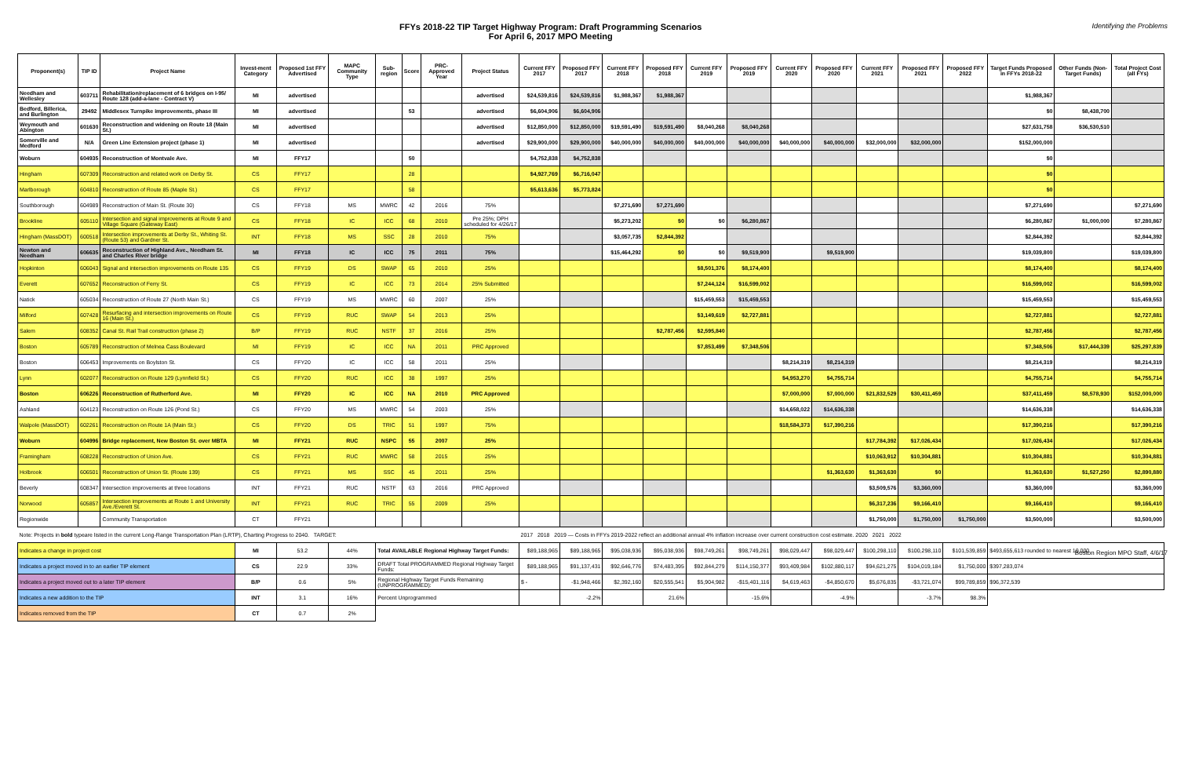FFYs 2018-22 TIP Target Highway Program: Draft Programming Scenarios
For April 6, 2017 MPO Meeting
Identifying the Problems
| Proponent(s) | TIP ID | Project Name | Invest-ment Category | Proposed 1st FFY Advertised | MAPC Community Type | Sub-region | Score | PRC-Approved Year | Project Status | Current FFY 2017 | Proposed FFY 2017 | Current FFY 2018 | Proposed FFY 2018 | Current FFY 2019 | Proposed FFY 2019 | Current FFY 2020 | Proposed FFY 2020 | Current FFY 2021 | Proposed FFY 2021 | Proposed FFY 2022 | Target Funds Proposed in FFYs 2018-22 | Other Funds (Non-Target Funds) | Total Project Cost (all FYs) |
| --- | --- | --- | --- | --- | --- | --- | --- | --- | --- | --- | --- | --- | --- | --- | --- | --- | --- | --- | --- | --- | --- | --- | --- |
| Needham and Wellesley | 603711 | Rehabilitation/replacement of 6 bridges on I-95/ Route 128 (add-a-lane - Contract V) | MI | advertised | | | | | advertised | $24,539,816 | $24,539,816 | $1,988,367 | $1,988,367 | | | | | | | | $1,988,367 | | |
| Bedford, Billerica, and Burlington | 29492 | Middlesex Turnpike improvements, phase III | MI | advertised | | | 53 | | advertised | $6,604,906 | $6,604,906 | | | | | | | | | | $0 | $8,438,700 | |
| Weymouth and Abington | 601630 | Reconstruction and widening on Route 18 (Main St.) | MI | advertised | | | | | advertised | $12,850,000 | $12,850,000 | $19,591,490 | $19,591,490 | $8,040,268 | $8,040,268 | | | | | | $27,631,758 | $36,530,510 | |
| Somerville and Medford | N/A | Green Line Extension project (phase 1) | MI | advertised | | | | | advertised | $29,900,000 | $29,900,000 | $40,000,000 | $40,000,000 | $40,000,000 | $40,000,000 | $40,000,000 | $40,000,000 | $32,000,000 | $32,000,000 | | $152,000,000 | | |
| Woburn | 604935 | Reconstruction of Montvale Ave. | MI | FFY17 | | | 50 | | | $4,752,838 | $4,752,838 | | | | | | | | | | $0 | | |
| Hingham | 607309 | Reconstruction and related work on Derby St. | CS | FFY17 | | | 28 | | | $4,927,769 | $6,716,047 | | | | | | | | | | $0 | | |
| Marlborough | 604810 | Reconstruction of Route 85 (Maple St.) | CS | FFY17 | | | 58 | | | $5,613,636 | $5,773,824 | | | | | | | | | | $0 | | |
| Southborough | 604989 | Reconstruction of Main St. (Route 30) | CS | FFY18 | MS | MWRC | 42 | 2016 | 75% | | | $7,271,690 | $7,271,690 | | | | | | | | $7,271,690 | | $7,271,690 |
| Brookline | 605110 | Intersection and signal improvements at Route 9 and Village Square (Gateway East) | CS | FFY18 | IC | ICC | 68 | 2010 | Pre 25%; DPH scheduled for 4/26/17 | | | $5,273,202 | $0 | $0 | $6,280,867 | | | | | | $6,280,867 | $1,000,000 | $7,280,867 |
| Hingham (MassDOT) | 600518 | Intersection improvements at Derby St., Whiting St. (Route 53) and Gardner St. | INT | FFY18 | MS | SSC | 28 | 2010 | 75% | | | $3,057,735 | $2,844,392 | | | | | | | | $2,844,392 | | $2,844,392 |
| Newton and Needham | 606635 | Reconstruction of Highland Ave., Needham St. and Charles River bridge | MI | FFY18 | IC | ICC | 75 | 2011 | 75% | | | $15,464,292 | $0 | $0 | $9,519,900 | | $9,519,900 | | | | $19,039,800 | | $19,039,800 |
| Hopkinton | 606043 | Signal and intersection improvements on Route 135 | CS | FFY19 | DS | SWAP | 65 | 2010 | 25% | | | | | $8,501,376 | $8,174,400 | | | | | | $8,174,400 | | $8,174,400 |
| Everett | 607652 | Reconstruction of Ferry St. | CS | FFY19 | IC | ICC | 73 | 2014 | 25% Submitted | | | | | $7,244,124 | $16,599,002 | | | | | | $16,599,002 | | $16,599,002 |
| Natick | 605034 | Reconstruction of Route 27 (North Main St.) | CS | FFY19 | MS | MWRC | 60 | 2007 | 25% | | | | | $15,459,553 | $15,459,553 | | | | | | $15,459,553 | | $15,459,553 |
| Milford | 607428 | Resurfacing and intersection improvements on Route 16 (Main St.) | CS | FFY19 | RUC | SWAP | 54 | 2013 | 25% | | | | | $3,149,619 | $2,727,881 | | | | | | $2,727,881 | | $2,727,881 |
| Salem | 608352 | Canal St. Rail Trail construction (phase 2) | B/P | FFY19 | RUC | NSTF | 37 | 2016 | 25% | | | | $2,787,456 | $2,595,840 | | | | | | | $2,787,456 | | $2,787,456 |
| Boston | 605789 | Reconstruction of Melnea Cass Boulevard | MI | FFY19 | IC | ICC | NA | 2011 | PRC Approved | | | | | $7,853,499 | $7,348,506 | | | | | | $7,348,506 | $17,444,339 | $25,297,839 |
| Boston | 606453 | Improvements on Boylston St. | CS | FFY20 | IC | ICC | 58 | 2011 | 25% | | | | | | | $8,214,319 | $8,214,319 | | | | $8,214,319 | | $8,214,319 |
| Lynn | 602077 | Reconstruction on Route 129 (Lynnfield St.) | CS | FFY20 | RUC | ICC | 38 | 1997 | 25% | | | | | | | $4,953,270 | $4,755,714 | | | | $4,755,714 | | $4,755,714 |
| Boston | 606226 | Reconstruction of Rutherford Ave. | MI | FFY20 | IC | ICC | NA | 2010 | PRC Approved | | | | | | | $7,000,000 | $7,000,000 | $21,832,529 | $30,411,459 | | $37,411,459 | $8,578,930 | $152,000,000 |
| Ashland | 604123 | Reconstruction on Route 126 (Pond St.) | CS | FFY20 | MS | MWRC | 54 | 2003 | 25% | | | | | | | $14,658,022 | $14,636,338 | | | | $14,636,338 | | $14,636,338 |
| Walpole (MassDOT) | 602261 | Reconstruction on Route 1A (Main St.) | CS | FFY20 | DS | TRIC | 51 | 1997 | 75% | | | | | | | $18,584,373 | $17,390,216 | | | | $17,390,216 | | $17,390,216 |
| Woburn | 604996 | Bridge replacement, New Boston St. over MBTA | MI | FFY21 | RUC | NSPC | 55 | 2007 | 25% | | | | | | | | | $17,784,392 | $17,026,434 | | $17,026,434 | | $17,026,434 |
| Framingham | 608228 | Reconstruction of Union Ave. | CS | FFY21 | RUC | MWRC | 58 | 2015 | 25% | | | | | | | | | $10,063,912 | $10,304,881 | | $10,304,881 | | $10,304,881 |
| Holbrook | 606501 | Reconstruction of Union St. (Route 139) | CS | FFY21 | MS | SSC | 45 | 2011 | 25% | | | | | | | | $1,363,630 | $1,363,630 | $0 | | $1,363,630 | $1,527,250 | $2,890,880 |
| Beverly | 608347 | Intersection improvements at three locations | INT | FFY21 | RUC | NSTF | 63 | 2016 | PRC Approved | | | | | | | | | $3,509,576 | $3,360,000 | | $3,360,000 | | $3,360,000 |
| Norwood | 605857 | Intersection improvements at Route 1 and University Ave./Everett St. | INT | FFY21 | RUC | TRIC | 55 | 2009 | 25% | | | | | | | | | $6,317,236 | $9,166,410 | | $9,166,410 | | $9,166,410 |
| Regionwide | | Community Transportation | CT | FFY21 | | | | | | | | | | | | | | $1,750,000 | $1,750,000 | $1,750,000 | $3,500,000 | | $3,500,000 |
| Note: Projects in bold typeare listed in the current Long-Range Transportation Plan (LRTP), Charting Progress to 2040. TARGET: | | | | | | | | | | 2017 2018 2019 — Costs in FFYs 2019-2022 reflect an additional annual 4% inflation increase over current construction cost estimate. 2020 2021 2022 | | | | | | | | | | | | | |
| Indicates a change in project cost | | | MI | 53.2 | 44% | Total AVAILABLE Regional Highway Target Funds: | | | | $89,188,965 | $89,188,965 | $95,038,936 | $95,038,936 | $98,749,261 | $98,749,261 | $98,029,447 | $98,029,447 | $100,298,110 | $100,298,110 | $101,539,859 | $493,655,613 rounded to nearest 10,000 | | |
| Indicates a project moved in to an earlier TIP element | | | CS | 22.9 | 33% | DRAFT Total PROGRAMMED Regional Highway Target Funds: | | | | $89,188,965 | $91,137,431 | $92,646,776 | $74,483,395 | $92,844,279 | $114,150,377 | $93,409,984 | $102,880,117 | $94,621,275 | $104,019,184 | $1,750,000 | $397,283,074 | | |
| Indicates a project moved out to a later TIP element | | | B/P | 0.6 | 5% | Regional Highway Target Funds Remaining (UNPROGRAMMED): | | | | $ - | -$1,948,466 | $2,392,160 | $20,555,541 | $5,904,982 | -$15,401,116 | $4,619,463 | -$4,850,670 | $5,676,835 | -$3,721,074 | $99,789,859 | $96,372,539 | | |
| Indicates a new addition to the TIP | | | INT | 3.1 | 16% | Percent Unprogrammed | | | | | -2.2% | | 21.6% | | -15.6% | | -4.9% | | -3.7% | 98.3% | | | |
| Indicates removed from the TIP | | | CT | 0.7 | 2% | | | | | | | | | | | | | | | | | | |
Boston Region MPO Staff, 4/6/17